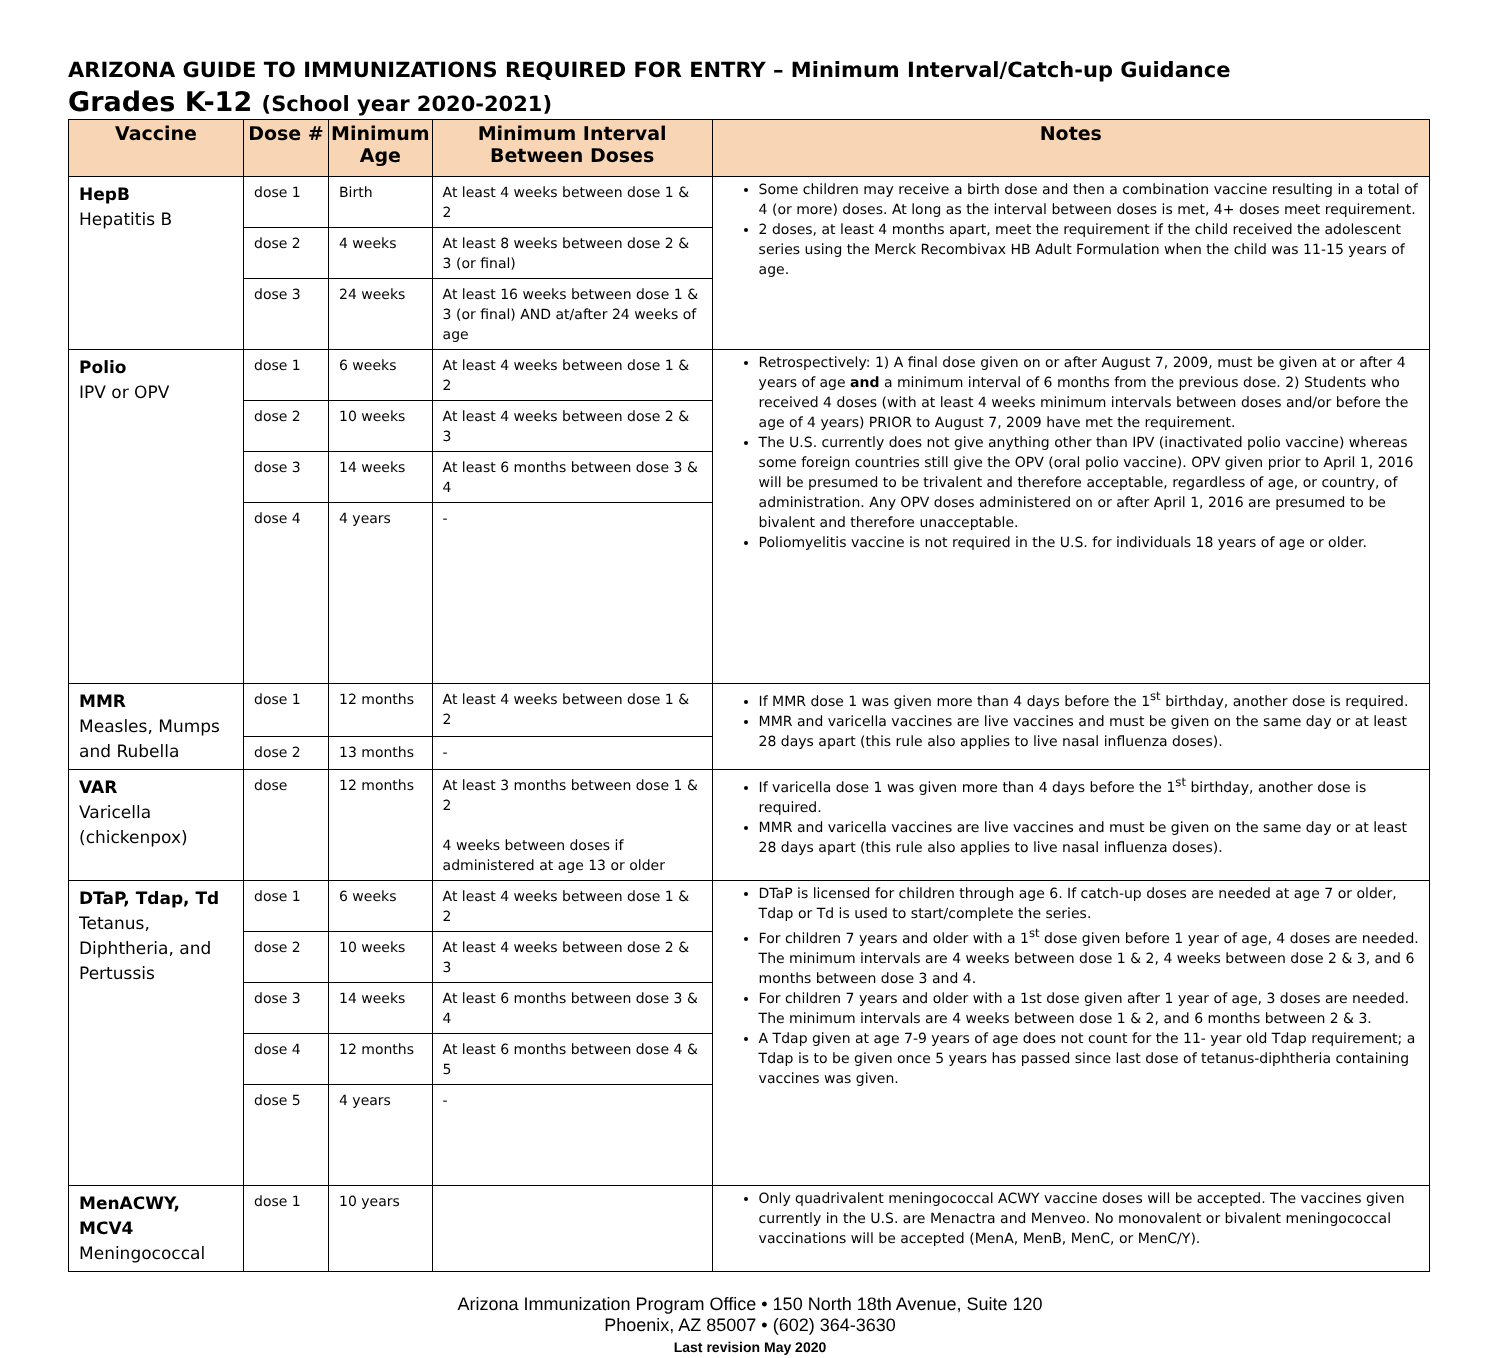ARIZONA GUIDE TO IMMUNIZATIONS REQUIRED FOR ENTRY – Minimum Interval/Catch-up Guidance
Grades K-12 (School year 2020-2021)
| Vaccine | Dose # | Minimum Age | Minimum Interval Between Doses | Notes |
| --- | --- | --- | --- | --- |
| HepB Hepatitis B | dose 1 | Birth | At least 4 weeks between dose 1 & 2 | Some children may receive a birth dose and then a combination vaccine resulting in a total of 4 (or more) doses. At long as the interval between doses is met, 4+ doses meet requirement. 2 doses, at least 4 months apart, meet the requirement if the child received the adolescent series using the Merck Recombivax HB Adult Formulation when the child was 11-15 years of age. |
| | dose 2 | 4 weeks | At least 8 weeks between dose 2 & 3 (or final) | |
| | dose 3 | 24 weeks | At least 16 weeks between dose 1 & 3 (or final) AND at/after 24 weeks of age | |
| Polio IPV or OPV | dose 1 | 6 weeks | At least 4 weeks between dose 1 & 2 | Retrospectively: 1) A final dose given on or after August 7, 2009, must be given at or after 4 years of age and a minimum interval of 6 months from the previous dose. 2) Students who received 4 doses (with at least 4 weeks minimum intervals between doses and/or before the age of 4 years) PRIOR to August 7, 2009 have met the requirement. The U.S. currently does not give anything other than IPV (inactivated polio vaccine) whereas some foreign countries still give the OPV (oral polio vaccine). OPV given prior to April 1, 2016 will be presumed to be trivalent and therefore acceptable, regardless of age, or country, of administration. Any OPV doses administered on or after April 1, 2016 are presumed to be bivalent and therefore unacceptable. Poliomyelitis vaccine is not required in the U.S. for individuals 18 years of age or older. |
| | dose 2 | 10 weeks | At least 4 weeks between dose 2 & 3 | |
| | dose 3 | 14 weeks | At least 6 months between dose 3 & 4 | |
| | dose 4 | 4 years | - | |
| MMR Measles, Mumps and Rubella | dose 1 | 12 months | At least 4 weeks between dose 1 & 2 | If MMR dose 1 was given more than 4 days before the 1<sup>st</sup> birthday, another dose is required. MMR and varicella vaccines are live vaccines and must be given on the same day or at least 28 days apart (this rule also applies to live nasal influenza doses). |
| | dose 2 | 13 months | - | |
| VAR Varicella (chickenpox) | dose | 12 months | At least 3 months between dose 1 & 2 4 weeks between doses if administered at age 13 or older | If varicella dose 1 was given more than 4 days before the 1<sup>st</sup> birthday, another dose is required. MMR and varicella vaccines are live vaccines and must be given on the same day or at least 28 days apart (this rule also applies to live nasal influenza doses). |
| DTaP, Tdap, Td Tetanus, Diphtheria, and Pertussis | dose 1 | 6 weeks | At least 4 weeks between dose 1 & 2 | DTaP is licensed for children through age 6. If catch-up doses are needed at age 7 or older, Tdap or Td is used to start/complete the series. For children 7 years and older with a 1<sup>st</sup> dose given before 1 year of age, 4 doses are needed. The minimum intervals are 4 weeks between dose 1 & 2, 4 weeks between dose 2 & 3, and 6 months between dose 3 and 4. For children 7 years and older with a 1st dose given after 1 year of age, 3 doses are needed. The minimum intervals are 4 weeks between dose 1 & 2, and 6 months between 2 & 3. A Tdap given at age 7-9 years of age does not count for the 11- year old Tdap requirement; a Tdap is to be given once 5 years has passed since last dose of tetanus-diphtheria containing vaccines was given. |
| | dose 2 | 10 weeks | At least 4 weeks between dose 2 & 3 | |
| | dose 3 | 14 weeks | At least 6 months between dose 3 & 4 | |
| | dose 4 | 12 months | At least 6 months between dose 4 & 5 | |
| | dose 5 | 4 years | - | |
| MenACWY, MCV4 Meningococcal | dose 1 | 10 years | | Only quadrivalent meningococcal ACWY vaccine doses will be accepted. The vaccines given currently in the U.S. are Menactra and Menveo. No monovalent or bivalent meningococcal vaccinations will be accepted (MenA, MenB, MenC, or MenC/Y). |
Arizona Immunization Program Office • 150 North 18th Avenue, Suite 120
Phoenix, AZ 85007 • (602) 364-3630
Last revision May 2020